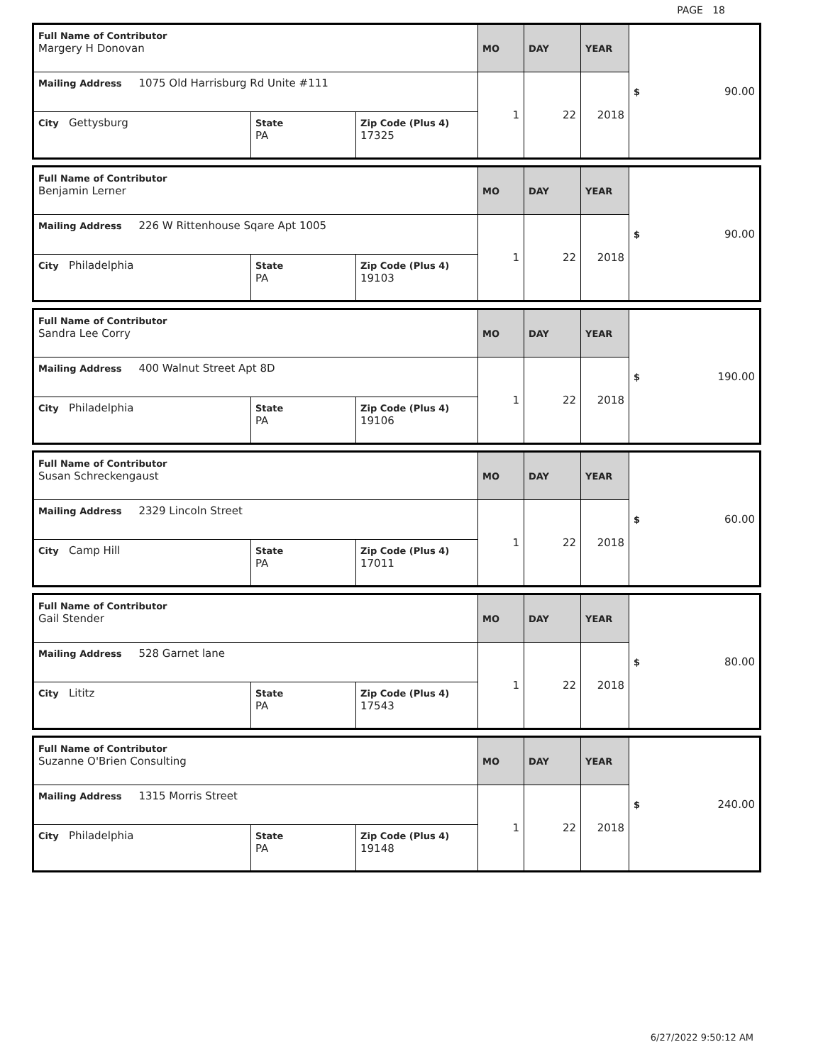PAGE 18
| Full Name of Contributor Margery H Donovan | | | MO | DAY | YEAR | $ 90.00 |
| Mailing Address 1075 Old Harrisburg Rd Unite #111 | | | 1 | 22 | 2018 | |
| City Gettysburg | State PA | Zip Code (Plus 4) 17325 | | | | |
| Full Name of Contributor Benjamin Lerner | | | MO | DAY | YEAR | $ 90.00 |
| Mailing Address 226 W Rittenhouse Sqare Apt 1005 | | | 1 | 22 | 2018 | |
| City Philadelphia | State PA | Zip Code (Plus 4) 19103 | | | | |
| Full Name of Contributor Sandra Lee Corry | | | MO | DAY | YEAR | $ 190.00 |
| Mailing Address 400 Walnut Street Apt 8D | | | 1 | 22 | 2018 | |
| City Philadelphia | State PA | Zip Code (Plus 4) 19106 | | | | |
| Full Name of Contributor Susan Schreckengaust | | | MO | DAY | YEAR | $ 60.00 |
| Mailing Address 2329 Lincoln Street | | | 1 | 22 | 2018 | |
| City Camp Hill | State PA | Zip Code (Plus 4) 17011 | | | | |
| Full Name of Contributor Gail Stender | | | MO | DAY | YEAR | $ 80.00 |
| Mailing Address 528 Garnet lane | | | 1 | 22 | 2018 | |
| City Lititz | State PA | Zip Code (Plus 4) 17543 | | | | |
| Full Name of Contributor Suzanne O'Brien Consulting | | | MO | DAY | YEAR | $ 240.00 |
| Mailing Address 1315 Morris Street | | | 1 | 22 | 2018 | |
| City Philadelphia | State PA | Zip Code (Plus 4) 19148 | | | | |
6/27/2022 9:50:12 AM